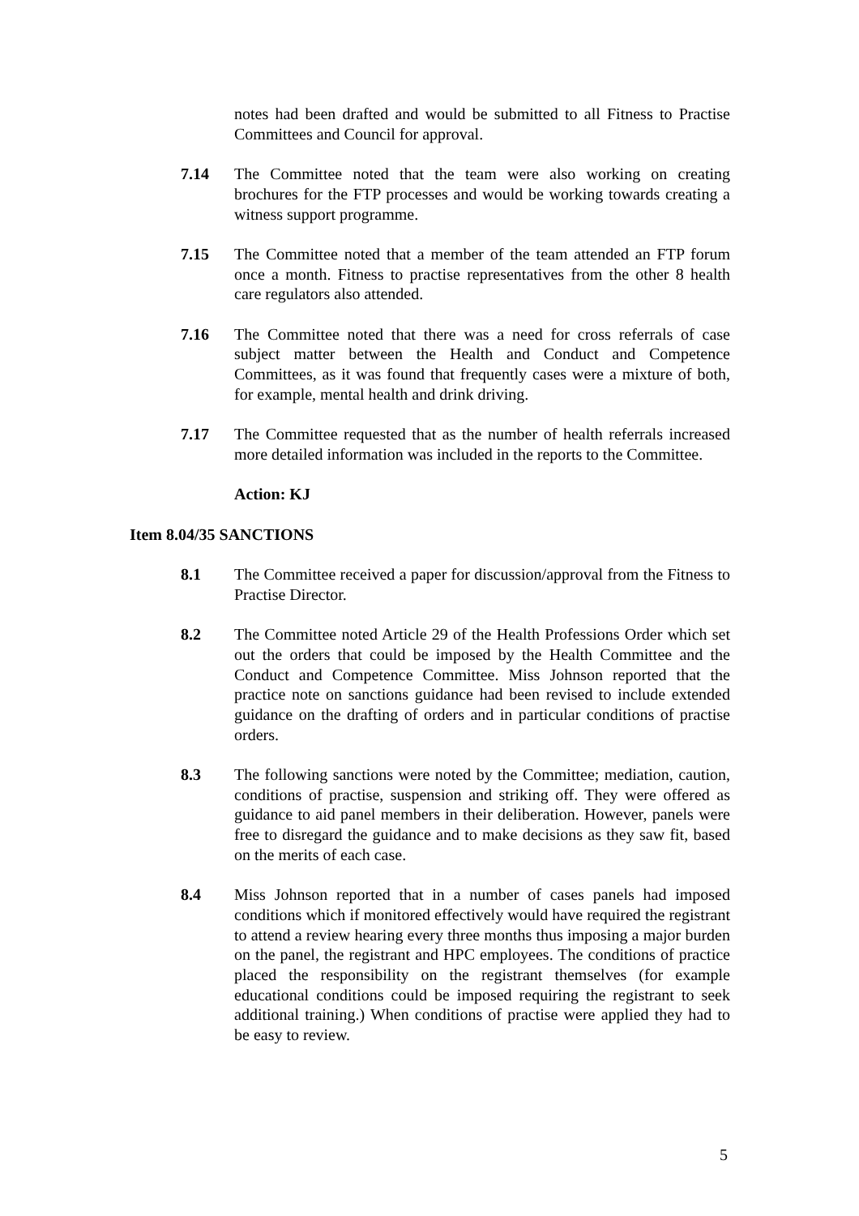notes had been drafted and would be submitted to all Fitness to Practise Committees and Council for approval.
7.14 The Committee noted that the team were also working on creating brochures for the FTP processes and would be working towards creating a witness support programme.
7.15 The Committee noted that a member of the team attended an FTP forum once a month. Fitness to practise representatives from the other 8 health care regulators also attended.
7.16 The Committee noted that there was a need for cross referrals of case subject matter between the Health and Conduct and Competence Committees, as it was found that frequently cases were a mixture of both, for example, mental health and drink driving.
7.17 The Committee requested that as the number of health referrals increased more detailed information was included in the reports to the Committee.
Action: KJ
Item 8.04/35 SANCTIONS
8.1 The Committee received a paper for discussion/approval from the Fitness to Practise Director.
8.2 The Committee noted Article 29 of the Health Professions Order which set out the orders that could be imposed by the Health Committee and the Conduct and Competence Committee. Miss Johnson reported that the practice note on sanctions guidance had been revised to include extended guidance on the drafting of orders and in particular conditions of practise orders.
8.3 The following sanctions were noted by the Committee; mediation, caution, conditions of practise, suspension and striking off. They were offered as guidance to aid panel members in their deliberation. However, panels were free to disregard the guidance and to make decisions as they saw fit, based on the merits of each case.
8.4 Miss Johnson reported that in a number of cases panels had imposed conditions which if monitored effectively would have required the registrant to attend a review hearing every three months thus imposing a major burden on the panel, the registrant and HPC employees. The conditions of practice placed the responsibility on the registrant themselves (for example educational conditions could be imposed requiring the registrant to seek additional training.) When conditions of practise were applied they had to be easy to review.
5